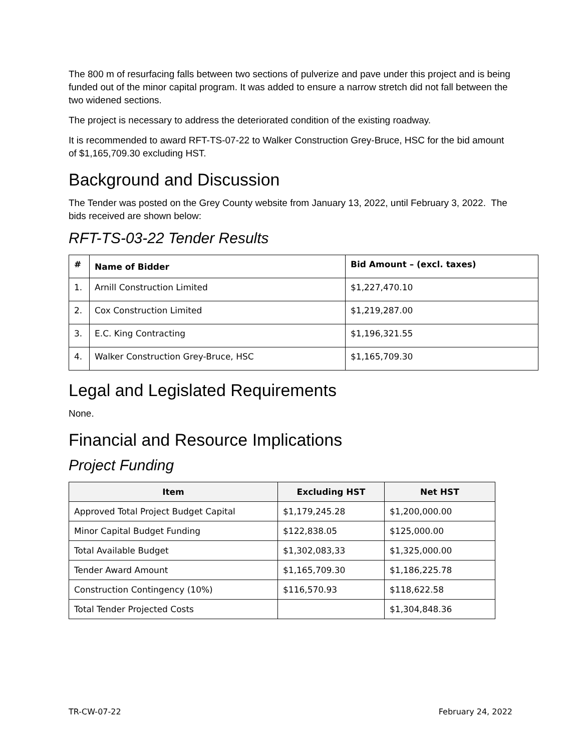The 800 m of resurfacing falls between two sections of pulverize and pave under this project and is being funded out of the minor capital program. It was added to ensure a narrow stretch did not fall between the two widened sections.
The project is necessary to address the deteriorated condition of the existing roadway.
It is recommended to award RFT-TS-07-22 to Walker Construction Grey-Bruce, HSC for the bid amount of $1,165,709.30 excluding HST.
Background and Discussion
The Tender was posted on the Grey County website from January 13, 2022, until February 3, 2022. The bids received are shown below:
RFT-TS-03-22 Tender Results
| # | Name of Bidder | Bid Amount – (excl. taxes) |
| --- | --- | --- |
| 1. | Arnill Construction Limited | $1,227,470.10 |
| 2. | Cox Construction Limited | $1,219,287.00 |
| 3. | E.C. King Contracting | $1,196,321.55 |
| 4. | Walker Construction Grey-Bruce, HSC | $1,165,709.30 |
Legal and Legislated Requirements
None.
Financial and Resource Implications
Project Funding
| Item | Excluding HST | Net HST |
| --- | --- | --- |
| Approved Total Project Budget Capital | $1,179,245.28 | $1,200,000.00 |
| Minor Capital Budget Funding | $122,838.05 | $125,000.00 |
| Total Available Budget | $1,302,083,33 | $1,325,000.00 |
| Tender Award Amount | $1,165,709.30 | $1,186,225.78 |
| Construction Contingency (10%) | $116,570.93 | $118,622.58 |
| Total Tender Projected Costs | | $1,304,848.36 |
TR-CW-07-22 February 24, 2022